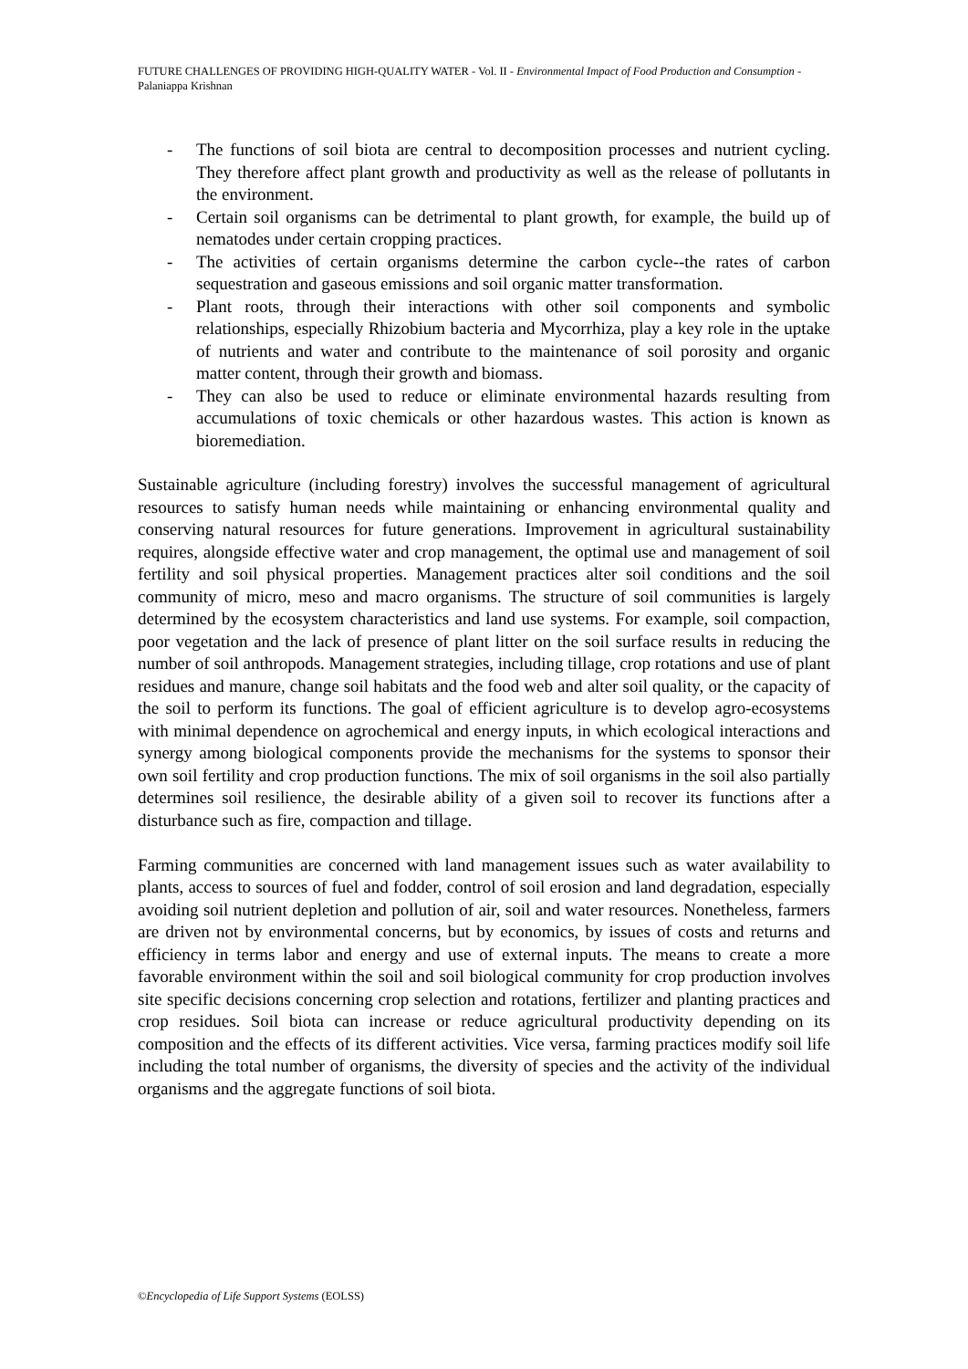FUTURE CHALLENGES OF PROVIDING HIGH-QUALITY WATER - Vol. II - Environmental Impact of Food Production and Consumption - Palaniappa Krishnan
- The functions of soil biota are central to decomposition processes and nutrient cycling. They therefore affect plant growth and productivity as well as the release of pollutants in the environment.
- Certain soil organisms can be detrimental to plant growth, for example, the build up of nematodes under certain cropping practices.
- The activities of certain organisms determine the carbon cycle--the rates of carbon sequestration and gaseous emissions and soil organic matter transformation.
- Plant roots, through their interactions with other soil components and symbolic relationships, especially Rhizobium bacteria and Mycorrhiza, play a key role in the uptake of nutrients and water and contribute to the maintenance of soil porosity and organic matter content, through their growth and biomass.
- They can also be used to reduce or eliminate environmental hazards resulting from accumulations of toxic chemicals or other hazardous wastes. This action is known as bioremediation.
Sustainable agriculture (including forestry) involves the successful management of agricultural resources to satisfy human needs while maintaining or enhancing environmental quality and conserving natural resources for future generations. Improvement in agricultural sustainability requires, alongside effective water and crop management, the optimal use and management of soil fertility and soil physical properties. Management practices alter soil conditions and the soil community of micro, meso and macro organisms. The structure of soil communities is largely determined by the ecosystem characteristics and land use systems. For example, soil compaction, poor vegetation and the lack of presence of plant litter on the soil surface results in reducing the number of soil anthropods. Management strategies, including tillage, crop rotations and use of plant residues and manure, change soil habitats and the food web and alter soil quality, or the capacity of the soil to perform its functions. The goal of efficient agriculture is to develop agro-ecosystems with minimal dependence on agrochemical and energy inputs, in which ecological interactions and synergy among biological components provide the mechanisms for the systems to sponsor their own soil fertility and crop production functions. The mix of soil organisms in the soil also partially determines soil resilience, the desirable ability of a given soil to recover its functions after a disturbance such as fire, compaction and tillage.
Farming communities are concerned with land management issues such as water availability to plants, access to sources of fuel and fodder, control of soil erosion and land degradation, especially avoiding soil nutrient depletion and pollution of air, soil and water resources. Nonetheless, farmers are driven not by environmental concerns, but by economics, by issues of costs and returns and efficiency in terms labor and energy and use of external inputs. The means to create a more favorable environment within the soil and soil biological community for crop production involves site specific decisions concerning crop selection and rotations, fertilizer and planting practices and crop residues. Soil biota can increase or reduce agricultural productivity depending on its composition and the effects of its different activities. Vice versa, farming practices modify soil life including the total number of organisms, the diversity of species and the activity of the individual organisms and the aggregate functions of soil biota.
©Encyclopedia of Life Support Systems (EOLSS)